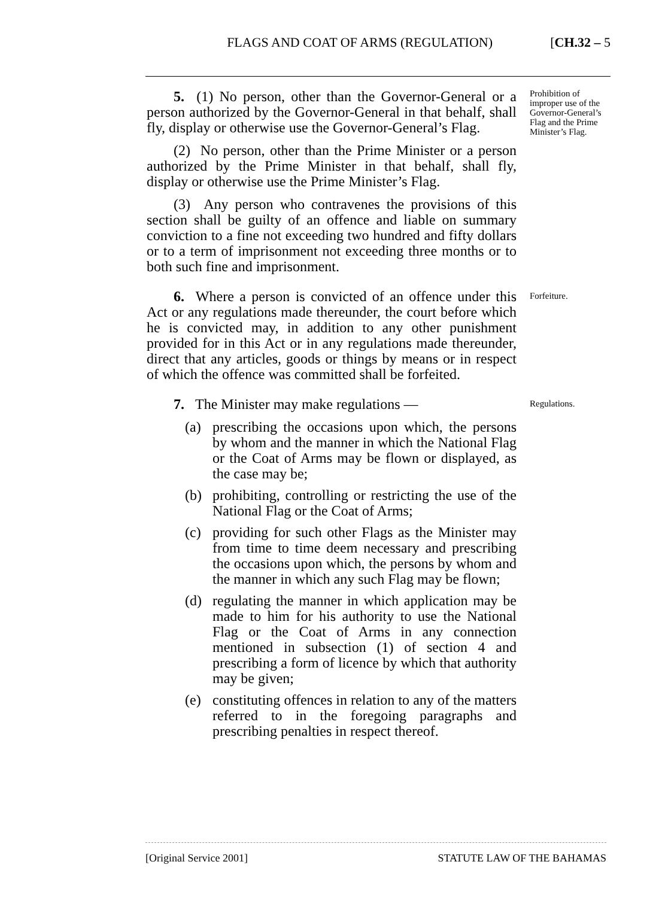FLAGS AND COAT OF ARMS (REGULATION) [CH.32 – 5
5. (1) No person, other than the Governor-General or a person authorized by the Governor-General in that behalf, shall fly, display or otherwise use the Governor-General’s Flag.
(2) No person, other than the Prime Minister or a person authorized by the Prime Minister in that behalf, shall fly, display or otherwise use the Prime Minister’s Flag.
(3) Any person who contravenes the provisions of this section shall be guilty of an offence and liable on summary conviction to a fine not exceeding two hundred and fifty dollars or to a term of imprisonment not exceeding three months or to both such fine and imprisonment.
Prohibition of improper use of the Governor-General’s Flag and the Prime Minister’s Flag.
6. Where a person is convicted of an offence under this Act or any regulations made thereunder, the court before which he is convicted may, in addition to any other punishment provided for in this Act or in any regulations made thereunder, direct that any articles, goods or things by means or in respect of which the offence was committed shall be forfeited.
Forfeiture.
7. The Minister may make regulations —
(a) prescribing the occasions upon which, the persons by whom and the manner in which the National Flag or the Coat of Arms may be flown or displayed, as the case may be;
(b) prohibiting, controlling or restricting the use of the National Flag or the Coat of Arms;
(c) providing for such other Flags as the Minister may from time to time deem necessary and prescribing the occasions upon which, the persons by whom and the manner in which any such Flag may be flown;
(d) regulating the manner in which application may be made to him for his authority to use the National Flag or the Coat of Arms in any connection mentioned in subsection (1) of section 4 and prescribing a form of licence by which that authority may be given;
(e) constituting offences in relation to any of the matters referred to in the foregoing paragraphs and prescribing penalties in respect thereof.
Regulations.
[Original Service 2001] STATUTE LAW OF THE BAHAMAS